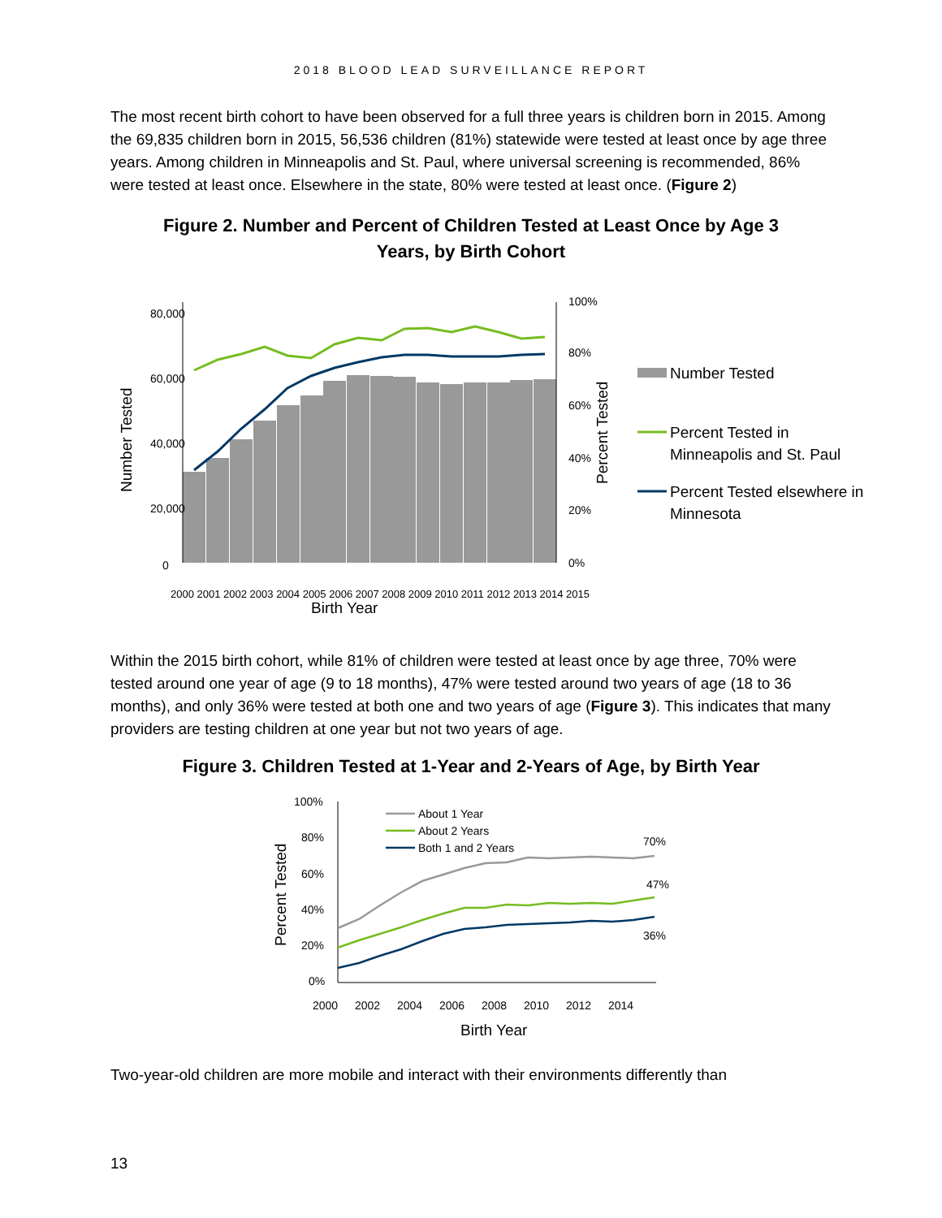2018 BLOOD LEAD SURVEILLANCE REPORT
The most recent birth cohort to have been observed for a full three years is children born in 2015. Among the 69,835 children born in 2015, 56,536 children (81%) statewide were tested at least once by age three years. Among children in Minneapolis and St. Paul, where universal screening is recommended, 86% were tested at least once. Elsewhere in the state, 80% were tested at least once. (Figure 2)
Figure 2. Number and Percent of Children Tested at Least Once by Age 3 Years, by Birth Cohort
100%
80%
60%
40%
20%
0%
0
20,000
40,000
60,000
80,000
Number Tested
Percent Tested
2000 2001 2002 2003 2004 2005 2006 2007 2008 2009 2010 2011 2012 2013 2014 2015
Birth Year
Number Tested
Percent Tested in
Minneapolis and St. Paul
Percent Tested elsewhere in
Minnesota
Within the 2015 birth cohort, while 81% of children were tested at least once by age three, 70% were tested around one year of age (9 to 18 months), 47% were tested around two years of age (18 to 36 months), and only 36% were tested at both one and two years of age (Figure 3). This indicates that many providers are testing children at one year but not two years of age.
Figure 3. Children Tested at 1-Year and 2-Years of Age, by Birth Year
100%
80%
60%
40%
20%
0%
70%
47%
36%
About 1 Year
About 2 Years
Both 1 and 2 Years
Percent Tested
2000
2002
2004
2006
2008
2010
2012
2014
Birth Year
Two-year-old children are more mobile and interact with their environments differently than
13